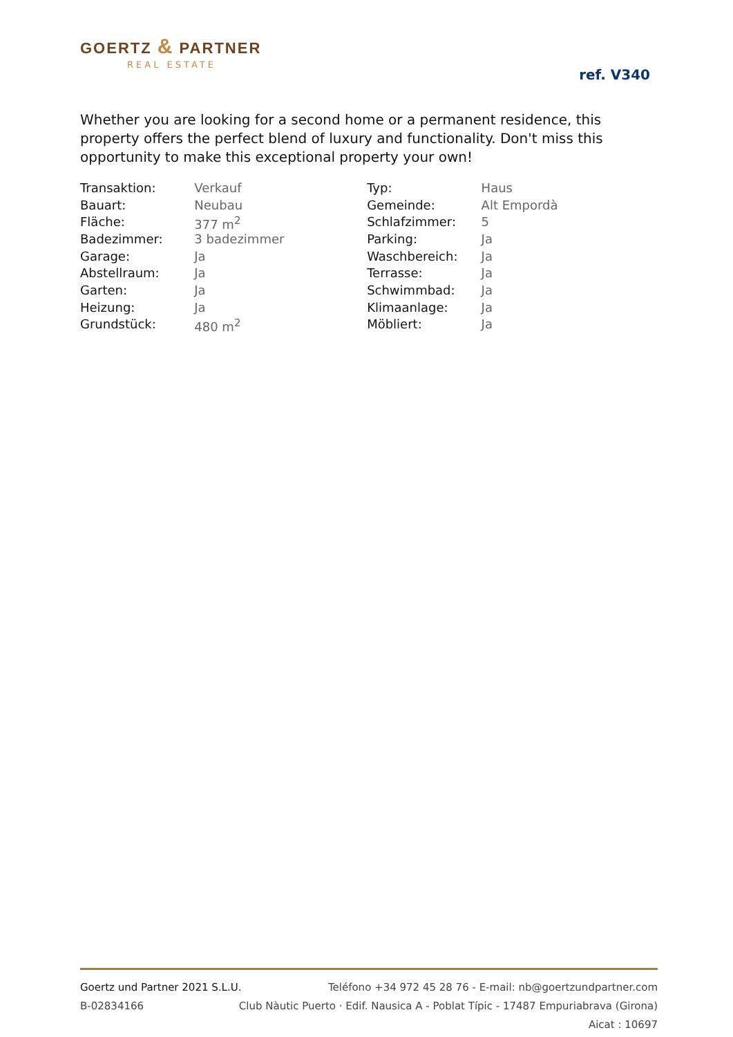GOERTZ & PARTNER
REAL ESTATE
ref. V340
Whether you are looking for a second home or a permanent residence, this property offers the perfect blend of luxury and functionality. Don't miss this opportunity to make this exceptional property your own!
| Transaktion: | Verkauf | Typ: | Haus |
| Bauart: | Neubau | Gemeinde: | Alt Empordà |
| Fläche: | 377 m<sup>2</sup> | Schlafzimmer: | 5 |
| Badezimmer: | 3 badezimmer | Parking: | Ja |
| Garage: | Ja | Waschbereich: | Ja |
| Abstellraum: | Ja | Terrasse: | Ja |
| Garten: | Ja | Schwimmbad: | Ja |
| Heizung: | Ja | Klimaanlage: | Ja |
| Grundstück: | 480 m<sup>2</sup> | Möbliert: | Ja |
Goertz und Partner 2021 S.L.U. Teléfono +34 972 45 28 76 - E-mail: nb@goertzundpartner.com
B-02834166 Club Nàutic Puerto · Edif. Nausica A - Poblat Típic - 17487 Empuriabrava (Girona)
Aicat : 10697